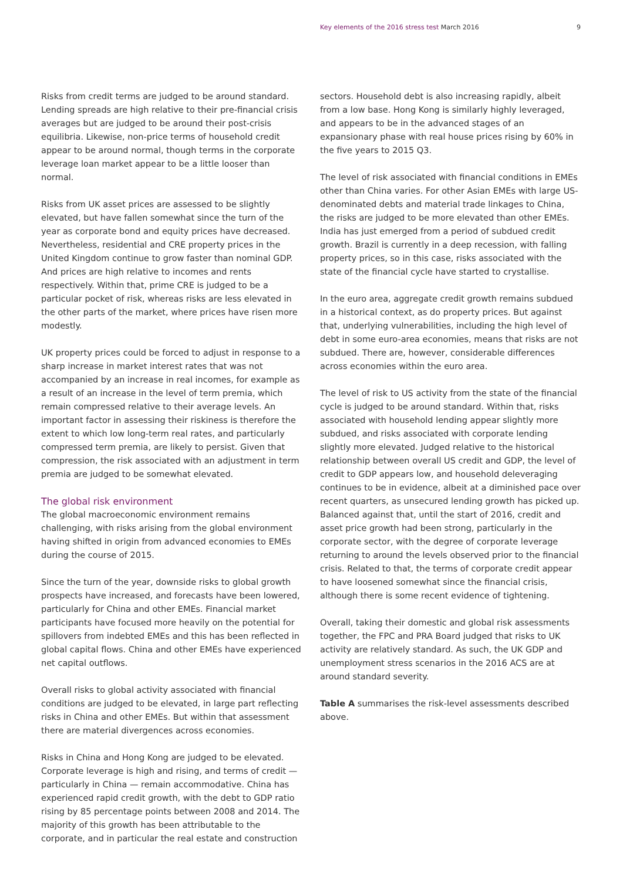Key elements of the 2016 stress test March 2016 9
Risks from credit terms are judged to be around standard. Lending spreads are high relative to their pre-financial crisis averages but are judged to be around their post-crisis equilibria. Likewise, non-price terms of household credit appear to be around normal, though terms in the corporate leverage loan market appear to be a little looser than normal.
Risks from UK asset prices are assessed to be slightly elevated, but have fallen somewhat since the turn of the year as corporate bond and equity prices have decreased. Nevertheless, residential and CRE property prices in the United Kingdom continue to grow faster than nominal GDP. And prices are high relative to incomes and rents respectively. Within that, prime CRE is judged to be a particular pocket of risk, whereas risks are less elevated in the other parts of the market, where prices have risen more modestly.
UK property prices could be forced to adjust in response to a sharp increase in market interest rates that was not accompanied by an increase in real incomes, for example as a result of an increase in the level of term premia, which remain compressed relative to their average levels. An important factor in assessing their riskiness is therefore the extent to which low long-term real rates, and particularly compressed term premia, are likely to persist. Given that compression, the risk associated with an adjustment in term premia are judged to be somewhat elevated.
The global risk environment
The global macroeconomic environment remains challenging, with risks arising from the global environment having shifted in origin from advanced economies to EMEs during the course of 2015.
Since the turn of the year, downside risks to global growth prospects have increased, and forecasts have been lowered, particularly for China and other EMEs. Financial market participants have focused more heavily on the potential for spillovers from indebted EMEs and this has been reflected in global capital flows. China and other EMEs have experienced net capital outflows.
Overall risks to global activity associated with financial conditions are judged to be elevated, in large part reflecting risks in China and other EMEs. But within that assessment there are material divergences across economies.
Risks in China and Hong Kong are judged to be elevated. Corporate leverage is high and rising, and terms of credit — particularly in China — remain accommodative. China has experienced rapid credit growth, with the debt to GDP ratio rising by 85 percentage points between 2008 and 2014. The majority of this growth has been attributable to the corporate, and in particular the real estate and construction
sectors. Household debt is also increasing rapidly, albeit from a low base. Hong Kong is similarly highly leveraged, and appears to be in the advanced stages of an expansionary phase with real house prices rising by 60% in the five years to 2015 Q3.
The level of risk associated with financial conditions in EMEs other than China varies. For other Asian EMEs with large US-denominated debts and material trade linkages to China, the risks are judged to be more elevated than other EMEs. India has just emerged from a period of subdued credit growth. Brazil is currently in a deep recession, with falling property prices, so in this case, risks associated with the state of the financial cycle have started to crystallise.
In the euro area, aggregate credit growth remains subdued in a historical context, as do property prices. But against that, underlying vulnerabilities, including the high level of debt in some euro-area economies, means that risks are not subdued. There are, however, considerable differences across economies within the euro area.
The level of risk to US activity from the state of the financial cycle is judged to be around standard. Within that, risks associated with household lending appear slightly more subdued, and risks associated with corporate lending slightly more elevated. Judged relative to the historical relationship between overall US credit and GDP, the level of credit to GDP appears low, and household deleveraging continues to be in evidence, albeit at a diminished pace over recent quarters, as unsecured lending growth has picked up. Balanced against that, until the start of 2016, credit and asset price growth had been strong, particularly in the corporate sector, with the degree of corporate leverage returning to around the levels observed prior to the financial crisis. Related to that, the terms of corporate credit appear to have loosened somewhat since the financial crisis, although there is some recent evidence of tightening.
Overall, taking their domestic and global risk assessments together, the FPC and PRA Board judged that risks to UK activity are relatively standard. As such, the UK GDP and unemployment stress scenarios in the 2016 ACS are at around standard severity.
Table A summarises the risk-level assessments described above.